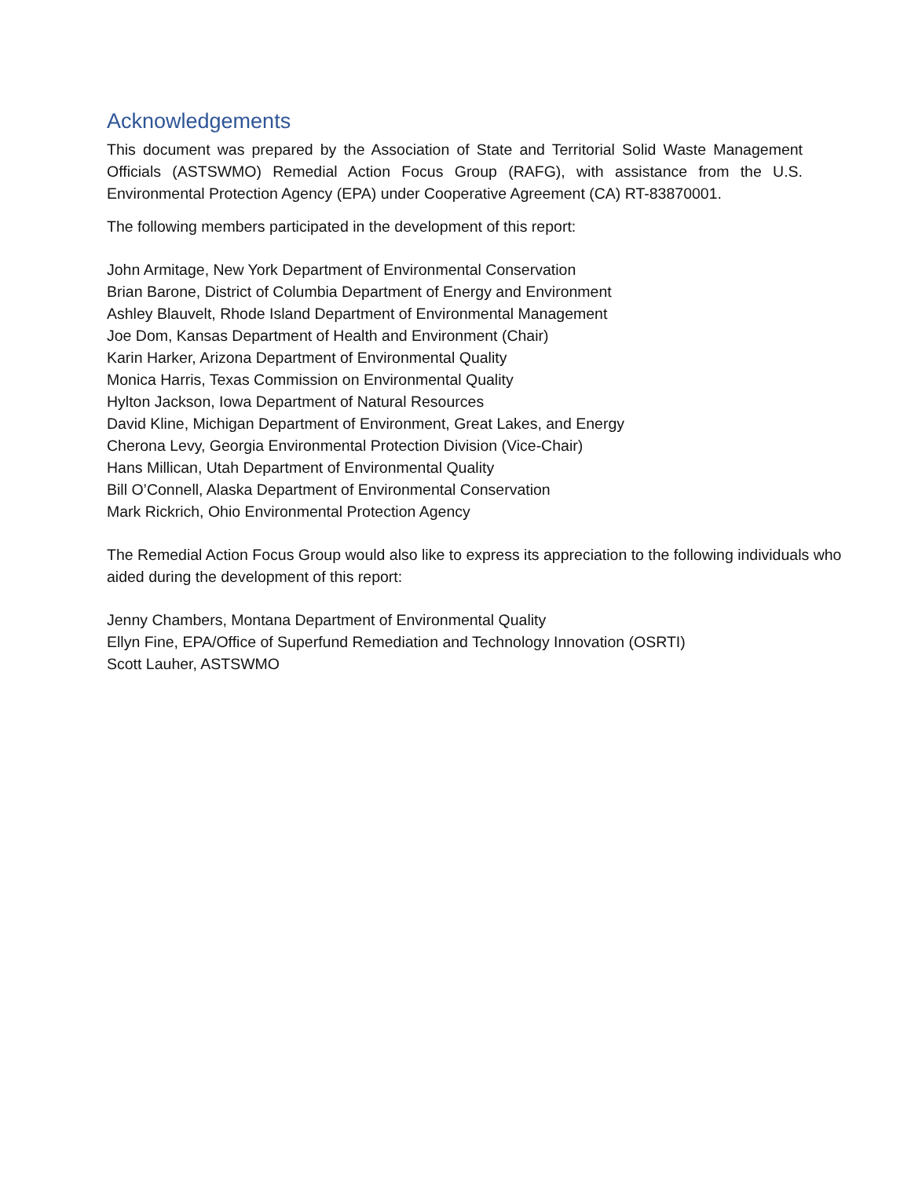Acknowledgements
This document was prepared by the Association of State and Territorial Solid Waste Management Officials (ASTSWMO) Remedial Action Focus Group (RAFG), with assistance from the U.S. Environmental Protection Agency (EPA) under Cooperative Agreement (CA) RT-83870001.
The following members participated in the development of this report:
John Armitage, New York Department of Environmental Conservation
Brian Barone, District of Columbia Department of Energy and Environment
Ashley Blauvelt, Rhode Island Department of Environmental Management
Joe Dom, Kansas Department of Health and Environment (Chair)
Karin Harker, Arizona Department of Environmental Quality
Monica Harris, Texas Commission on Environmental Quality
Hylton Jackson, Iowa Department of Natural Resources
David Kline, Michigan Department of Environment, Great Lakes, and Energy
Cherona Levy, Georgia Environmental Protection Division (Vice-Chair)
Hans Millican, Utah Department of Environmental Quality
Bill O’Connell, Alaska Department of Environmental Conservation
Mark Rickrich, Ohio Environmental Protection Agency
The Remedial Action Focus Group would also like to express its appreciation to the following individuals who aided during the development of this report:
Jenny Chambers, Montana Department of Environmental Quality
Ellyn Fine, EPA/Office of Superfund Remediation and Technology Innovation (OSRTI)
Scott Lauher, ASTSWMO